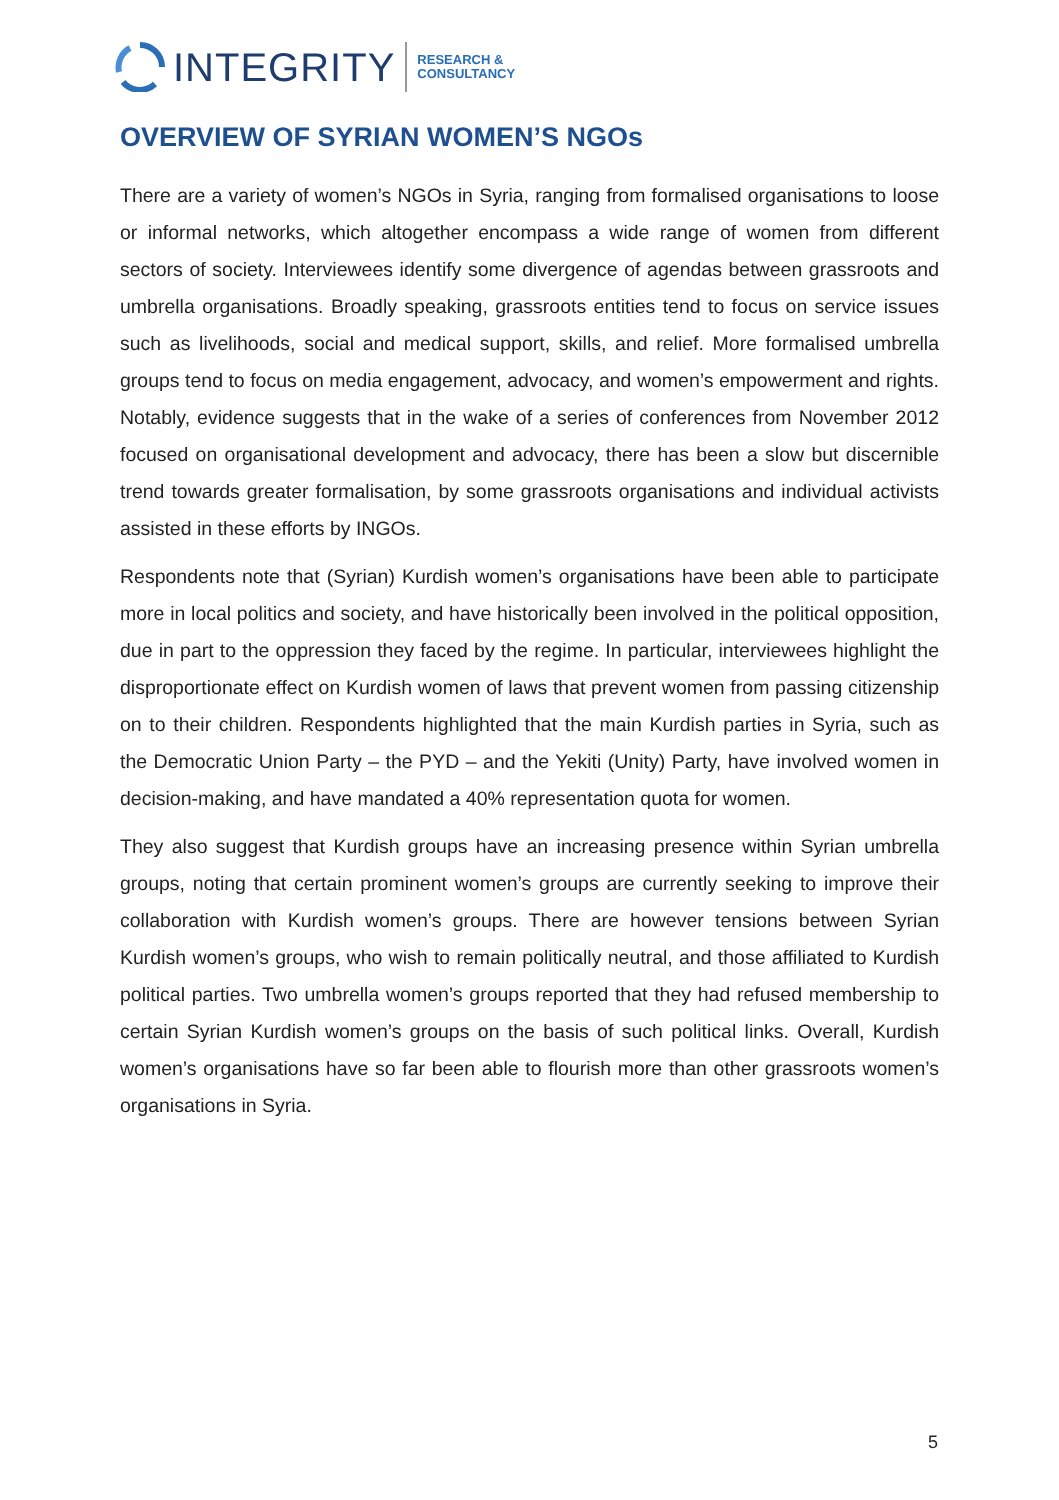INTEGRITY RESEARCH &
CONSULTANCY
OVERVIEW OF SYRIAN WOMEN’S NGOs
There are a variety of women’s NGOs in Syria, ranging from formalised organisations to loose or informal networks, which altogether encompass a wide range of women from different sectors of society. Interviewees identify some divergence of agendas between grassroots and umbrella organisations. Broadly speaking, grassroots entities tend to focus on service issues such as livelihoods, social and medical support, skills, and relief. More formalised umbrella groups tend to focus on media engagement, advocacy, and women’s empowerment and rights. Notably, evidence suggests that in the wake of a series of conferences from November 2012 focused on organisational development and advocacy, there has been a slow but discernible trend towards greater formalisation, by some grassroots organisations and individual activists assisted in these efforts by INGOs.
Respondents note that (Syrian) Kurdish women’s organisations have been able to participate more in local politics and society, and have historically been involved in the political opposition, due in part to the oppression they faced by the regime. In particular, interviewees highlight the disproportionate effect on Kurdish women of laws that prevent women from passing citizenship on to their children. Respondents highlighted that the main Kurdish parties in Syria, such as the Democratic Union Party – the PYD – and the Yekiti (Unity) Party, have involved women in decision-making, and have mandated a 40% representation quota for women.
They also suggest that Kurdish groups have an increasing presence within Syrian umbrella groups, noting that certain prominent women’s groups are currently seeking to improve their collaboration with Kurdish women’s groups. There are however tensions between Syrian Kurdish women’s groups, who wish to remain politically neutral, and those affiliated to Kurdish political parties. Two umbrella women’s groups reported that they had refused membership to certain Syrian Kurdish women’s groups on the basis of such political links. Overall, Kurdish women’s organisations have so far been able to flourish more than other grassroots women’s organisations in Syria.
5